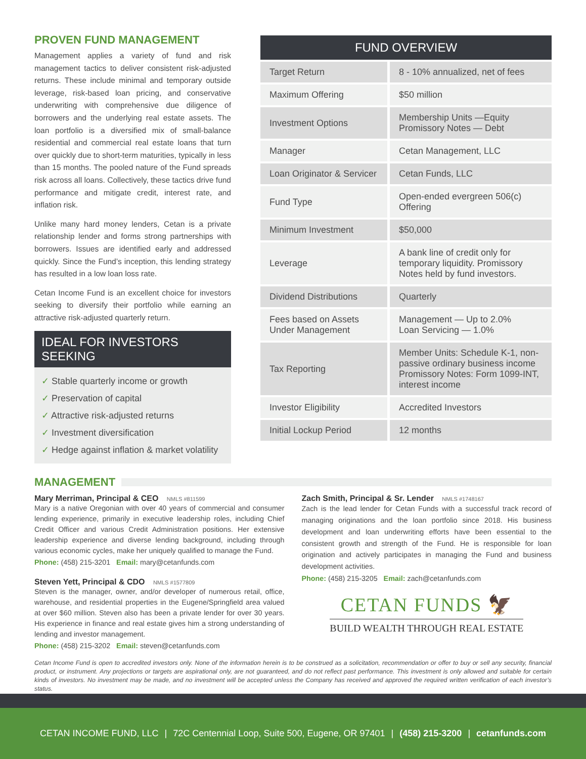PROVEN FUND MANAGEMENT
Management applies a variety of fund and risk management tactics to deliver consistent risk-adjusted returns. These include minimal and temporary outside leverage, risk-based loan pricing, and conservative underwriting with comprehensive due diligence of borrowers and the underlying real estate assets. The loan portfolio is a diversified mix of small-balance residential and commercial real estate loans that turn over quickly due to short-term maturities, typically in less than 15 months. The pooled nature of the Fund spreads risk across all loans. Collectively, these tactics drive fund performance and mitigate credit, interest rate, and inflation risk.
Unlike many hard money lenders, Cetan is a private relationship lender and forms strong partnerships with borrowers. Issues are identified early and addressed quickly. Since the Fund’s inception, this lending strategy has resulted in a low loan loss rate.
Cetan Income Fund is an excellent choice for investors seeking to diversify their portfolio while earning an attractive risk-adjusted quarterly return.
IDEAL FOR INVESTORS SEEKING
✓ Stable quarterly income or growth
✓ Preservation of capital
✓ Attractive risk-adjusted returns
✓ Investment diversification
✓ Hedge against inflation & market volatility
| FUND OVERVIEW | |
| --- | --- |
| Target Return | 8 - 10% annualized, net of fees |
| Maximum Offering | $50 million |
| Investment Options | Membership Units —Equity Promissory Notes — Debt |
| Manager | Cetan Management, LLC |
| Loan Originator & Servicer | Cetan Funds, LLC |
| Fund Type | Open-ended evergreen 506(c) Offering |
| Minimum Investment | $50,000 |
| Leverage | A bank line of credit only for temporary liquidity. Promissory Notes held by fund investors. |
| Dividend Distributions | Quarterly |
| Fees based on Assets Under Management | Management — Up to 2.0% Loan Servicing — 1.0% |
| Tax Reporting | Member Units: Schedule K-1, non-passive ordinary business income Promissory Notes: Form 1099-INT, interest income |
| Investor Eligibility | Accredited Investors |
| Initial Lockup Period | 12 months |
MANAGEMENT
Mary Merriman, Principal & CEO NMLS #811599
Mary is a native Oregonian with over 40 years of commercial and consumer lending experience, primarily in executive leadership roles, including Chief Credit Officer and various Credit Administration positions. Her extensive leadership experience and diverse lending background, including through various economic cycles, make her uniquely qualified to manage the Fund.
Phone: (458) 215-3201 Email: mary@cetanfunds.com
Steven Yett, Principal & CDO NMLS #1577809
Steven is the manager, owner, and/or developer of numerous retail, office, warehouse, and residential properties in the Eugene/Springfield area valued at over $60 million. Steven also has been a private lender for over 30 years. His experience in finance and real estate gives him a strong understanding of lending and investor management.
Phone: (458) 215-3202 Email: steven@cetanfunds.com
Zach Smith, Principal & Sr. Lender NMLS #1748167
Zach is the lead lender for Cetan Funds with a successful track record of managing originations and the loan portfolio since 2018. His business development and loan underwriting efforts have been essential to the consistent growth and strength of the Fund. He is responsible for loan origination and actively participates in managing the Fund and business development activities.
Phone: (458) 215-3205 Email: zach@cetanfunds.com
CETAN FUNDS 🦅
BUILD WEALTH THROUGH REAL ESTATE
Cetan Income Fund is open to accredited investors only. None of the information herein is to be construed as a solicitation, recommendation or offer to buy or sell any security, financial product, or instrument. Any projections or targets are aspirational only, are not guaranteed, and do not reflect past performance. This investment is only allowed and suitable for certain kinds of investors. No investment may be made, and no investment will be accepted unless the Company has received and approved the required written verification of each investor’s status.
CETAN INCOME FUND, LLC | 72C Centennial Loop, Suite 500, Eugene, OR 97401 | (458) 215-3200 | cetanfunds.com